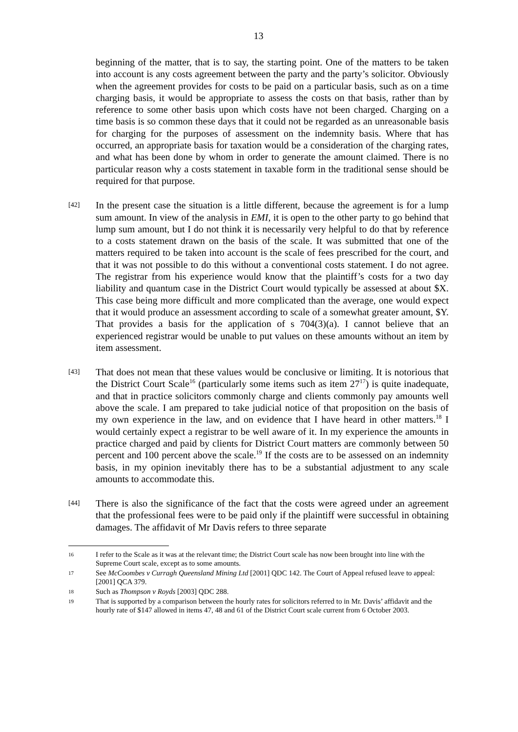13
beginning of the matter, that is to say, the starting point. One of the matters to be taken into account is any costs agreement between the party and the party’s solicitor. Obviously when the agreement provides for costs to be paid on a particular basis, such as on a time charging basis, it would be appropriate to assess the costs on that basis, rather than by reference to some other basis upon which costs have not been charged. Charging on a time basis is so common these days that it could not be regarded as an unreasonable basis for charging for the purposes of assessment on the indemnity basis. Where that has occurred, an appropriate basis for taxation would be a consideration of the charging rates, and what has been done by whom in order to generate the amount claimed. There is no particular reason why a costs statement in taxable form in the traditional sense should be required for that purpose.
[42]
In the present case the situation is a little different, because the agreement is for a lump sum amount. In view of the analysis in EMI, it is open to the other party to go behind that lump sum amount, but I do not think it is necessarily very helpful to do that by reference to a costs statement drawn on the basis of the scale. It was submitted that one of the matters required to be taken into account is the scale of fees prescribed for the court, and that it was not possible to do this without a conventional costs statement. I do not agree. The registrar from his experience would know that the plaintiff’s costs for a two day liability and quantum case in the District Court would typically be assessed at about $X. This case being more difficult and more complicated than the average, one would expect that it would produce an assessment according to scale of a somewhat greater amount, $Y. That provides a basis for the application of s 704(3)(a). I cannot believe that an experienced registrar would be unable to put values on these amounts without an item by item assessment.
[43]
That does not mean that these values would be conclusive or limiting. It is notorious that the District Court Scale<sup>16</sup> (particularly some items such as item 27<sup>17</sup>) is quite inadequate, and that in practice solicitors commonly charge and clients commonly pay amounts well above the scale. I am prepared to take judicial notice of that proposition on the basis of my own experience in the law, and on evidence that I have heard in other matters.<sup>18</sup> I would certainly expect a registrar to be well aware of it. In my experience the amounts in practice charged and paid by clients for District Court matters are commonly between 50 percent and 100 percent above the scale.<sup>19</sup> If the costs are to be assessed on an indemnity basis, in my opinion inevitably there has to be a substantial adjustment to any scale amounts to accommodate this.
[44]
There is also the significance of the fact that the costs were agreed under an agreement that the professional fees were to be paid only if the plaintiff were successful in obtaining damages. The affidavit of Mr Davis refers to three separate
16
I refer to the Scale as it was at the relevant time; the District Court scale has now been brought into line with the Supreme Court scale, except as to some amounts.
17
See McCoombes v Curragh Queensland Mining Ltd [2001] QDC 142. The Court of Appeal refused leave to appeal: [2001] QCA 379.
18
Such as Thompson v Royds [2003] QDC 288.
19
That is supported by a comparison between the hourly rates for solicitors referred to in Mr. Davis’ affidavit and the hourly rate of $147 allowed in items 47, 48 and 61 of the District Court scale current from 6 October 2003.